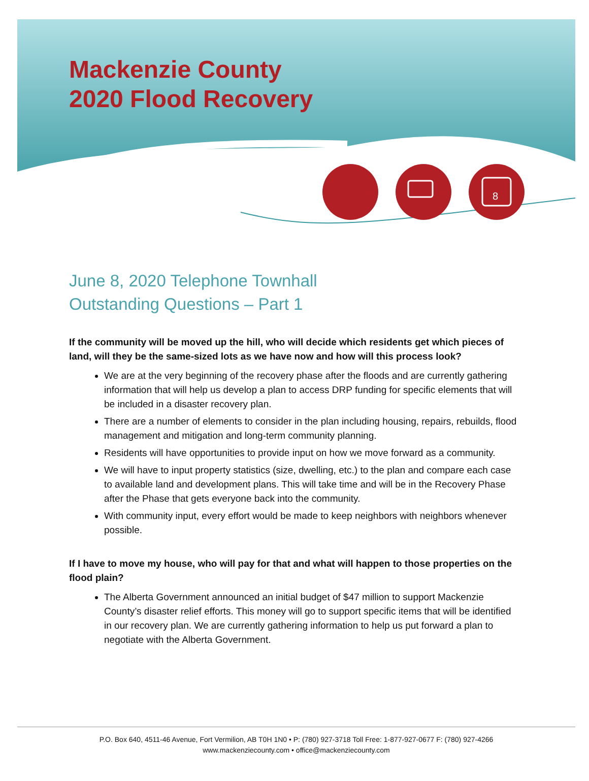8
Mackenzie County
2020 Flood Recovery
June 8, 2020 Telephone Townhall
Outstanding Questions – Part 1
If the community will be moved up the hill, who will decide which residents get which pieces of land, will they be the same-sized lots as we have now and how will this process look?
We are at the very beginning of the recovery phase after the floods and are currently gathering information that will help us develop a plan to access DRP funding for specific elements that will be included in a disaster recovery plan.
There are a number of elements to consider in the plan including housing, repairs, rebuilds, flood management and mitigation and long-term community planning.
Residents will have opportunities to provide input on how we move forward as a community.
We will have to input property statistics (size, dwelling, etc.) to the plan and compare each case to available land and development plans. This will take time and will be in the Recovery Phase after the Phase that gets everyone back into the community.
With community input, every effort would be made to keep neighbors with neighbors whenever possible.
If I have to move my house, who will pay for that and what will happen to those properties on the flood plain?
The Alberta Government announced an initial budget of $47 million to support Mackenzie County’s disaster relief efforts. This money will go to support specific items that will be identified in our recovery plan. We are currently gathering information to help us put forward a plan to negotiate with the Alberta Government.
P.O. Box 640, 4511-46 Avenue, Fort Vermilion, AB T0H 1N0 • P: (780) 927-3718 Toll Free: 1-877-927-0677 F: (780) 927-4266
www.mackenziecounty.com • office@mackenziecounty.com